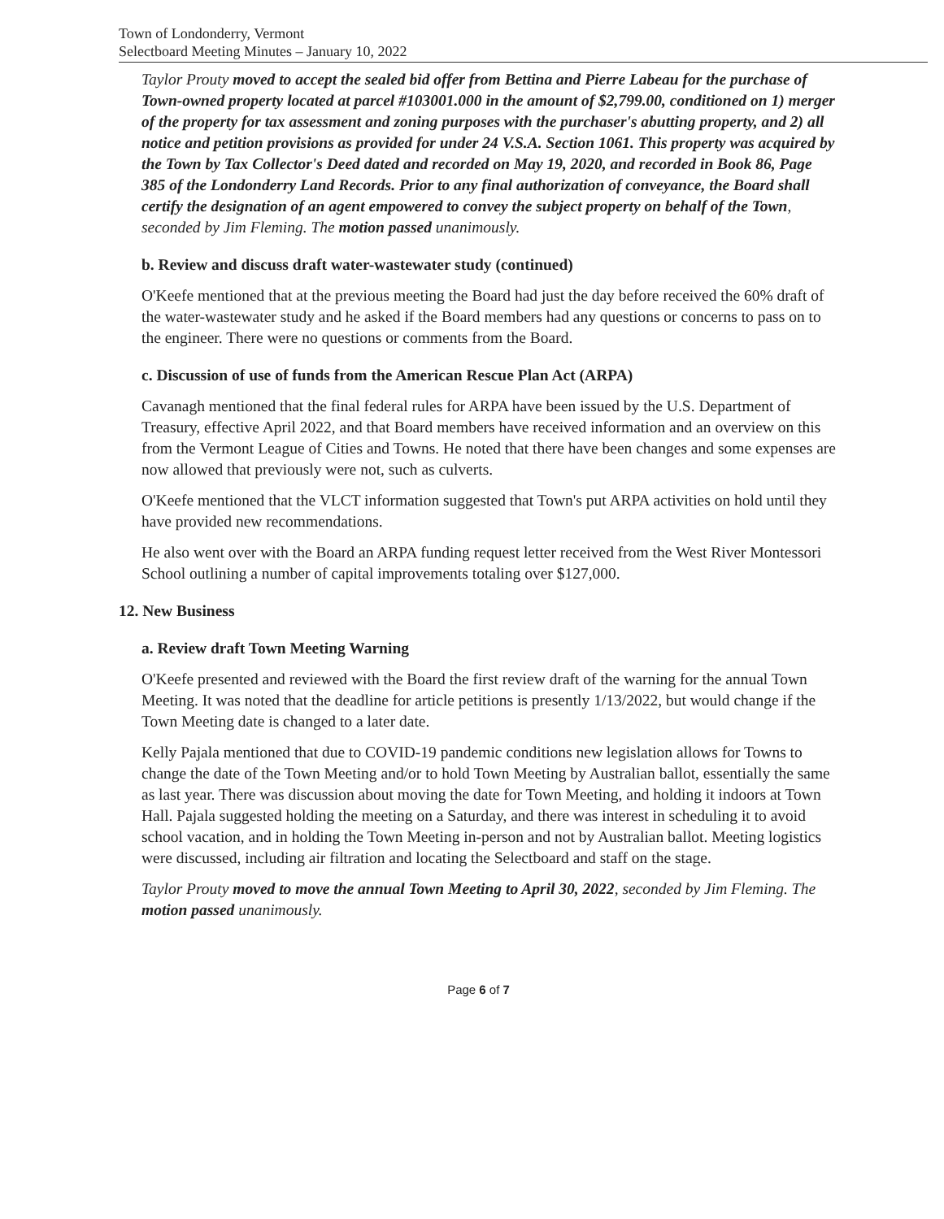Town of Londonderry, Vermont
Selectboard Meeting Minutes – January 10, 2022
Taylor Prouty moved to accept the sealed bid offer from Bettina and Pierre Labeau for the purchase of Town-owned property located at parcel #103001.000 in the amount of $2,799.00, conditioned on 1) merger of the property for tax assessment and zoning purposes with the purchaser's abutting property, and 2) all notice and petition provisions as provided for under 24 V.S.A. Section 1061. This property was acquired by the Town by Tax Collector's Deed dated and recorded on May 19, 2020, and recorded in Book 86, Page 385 of the Londonderry Land Records. Prior to any final authorization of conveyance, the Board shall certify the designation of an agent empowered to convey the subject property on behalf of the Town, seconded by Jim Fleming. The motion passed unanimously.
b. Review and discuss draft water-wastewater study (continued)
O'Keefe mentioned that at the previous meeting the Board had just the day before received the 60% draft of the water-wastewater study and he asked if the Board members had any questions or concerns to pass on to the engineer. There were no questions or comments from the Board.
c. Discussion of use of funds from the American Rescue Plan Act (ARPA)
Cavanagh mentioned that the final federal rules for ARPA have been issued by the U.S. Department of Treasury, effective April 2022, and that Board members have received information and an overview on this from the Vermont League of Cities and Towns. He noted that there have been changes and some expenses are now allowed that previously were not, such as culverts.
O'Keefe mentioned that the VLCT information suggested that Town's put ARPA activities on hold until they have provided new recommendations.
He also went over with the Board an ARPA funding request letter received from the West River Montessori School outlining a number of capital improvements totaling over $127,000.
12. New Business
a. Review draft Town Meeting Warning
O'Keefe presented and reviewed with the Board the first review draft of the warning for the annual Town Meeting. It was noted that the deadline for article petitions is presently 1/13/2022, but would change if the Town Meeting date is changed to a later date.
Kelly Pajala mentioned that due to COVID-19 pandemic conditions new legislation allows for Towns to change the date of the Town Meeting and/or to hold Town Meeting by Australian ballot, essentially the same as last year. There was discussion about moving the date for Town Meeting, and holding it indoors at Town Hall. Pajala suggested holding the meeting on a Saturday, and there was interest in scheduling it to avoid school vacation, and in holding the Town Meeting in-person and not by Australian ballot. Meeting logistics were discussed, including air filtration and locating the Selectboard and staff on the stage.
Taylor Prouty moved to move the annual Town Meeting to April 30, 2022, seconded by Jim Fleming. The motion passed unanimously.
Page 6 of 7